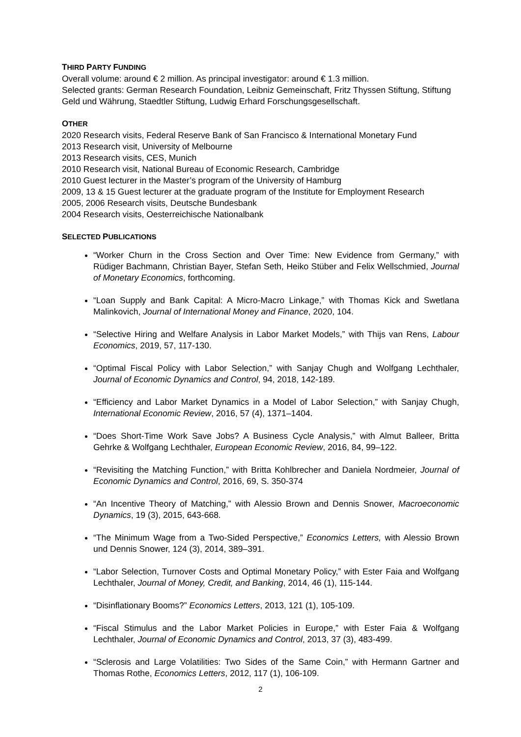THIRD PARTY FUNDING
Overall volume: around € 2 million. As principal investigator: around € 1.3 million.
Selected grants: German Research Foundation, Leibniz Gemeinschaft, Fritz Thyssen Stiftung, Stiftung Geld und Währung, Staedtler Stiftung, Ludwig Erhard Forschungsgesellschaft.
OTHER
2020 Research visits, Federal Reserve Bank of San Francisco & International Monetary Fund
2013 Research visit, University of Melbourne
2013 Research visits, CES, Munich
2010 Research visit, National Bureau of Economic Research, Cambridge
2010 Guest lecturer in the Master’s program of the University of Hamburg
2009, 13 & 15 Guest lecturer at the graduate program of the Institute for Employment Research
2005, 2006 Research visits, Deutsche Bundesbank
2004 Research visits, Oesterreichische Nationalbank
SELECTED PUBLICATIONS
“Worker Churn in the Cross Section and Over Time: New Evidence from Germany,” with Rüdiger Bachmann, Christian Bayer, Stefan Seth, Heiko Stüber and Felix Wellschmied, Journal of Monetary Economics, forthcoming.
“Loan Supply and Bank Capital: A Micro-Macro Linkage,” with Thomas Kick and Swetlana Malinkovich, Journal of International Money and Finance, 2020, 104.
“Selective Hiring and Welfare Analysis in Labor Market Models,” with Thijs van Rens, Labour Economics, 2019, 57, 117-130.
“Optimal Fiscal Policy with Labor Selection,” with Sanjay Chugh and Wolfgang Lechthaler, Journal of Economic Dynamics and Control, 94, 2018, 142-189.
“Efficiency and Labor Market Dynamics in a Model of Labor Selection,” with Sanjay Chugh, International Economic Review, 2016, 57 (4), 1371–1404.
“Does Short-Time Work Save Jobs? A Business Cycle Analysis,” with Almut Balleer, Britta Gehrke & Wolfgang Lechthaler, European Economic Review, 2016, 84, 99–122.
“Revisiting the Matching Function,” with Britta Kohlbrecher and Daniela Nordmeier, Journal of Economic Dynamics and Control, 2016, 69, S. 350-374
“An Incentive Theory of Matching,” with Alessio Brown and Dennis Snower, Macroeconomic Dynamics, 19 (3), 2015, 643-668.
“The Minimum Wage from a Two-Sided Perspective,” Economics Letters, with Alessio Brown und Dennis Snower, 124 (3), 2014, 389–391.
“Labor Selection, Turnover Costs and Optimal Monetary Policy,” with Ester Faia and Wolfgang Lechthaler, Journal of Money, Credit, and Banking, 2014, 46 (1), 115-144.
“Disinflationary Booms?” Economics Letters, 2013, 121 (1), 105-109.
“Fiscal Stimulus and the Labor Market Policies in Europe,” with Ester Faia & Wolfgang Lechthaler, Journal of Economic Dynamics and Control, 2013, 37 (3), 483-499.
“Sclerosis and Large Volatilities: Two Sides of the Same Coin,” with Hermann Gartner and Thomas Rothe, Economics Letters, 2012, 117 (1), 106-109.
2